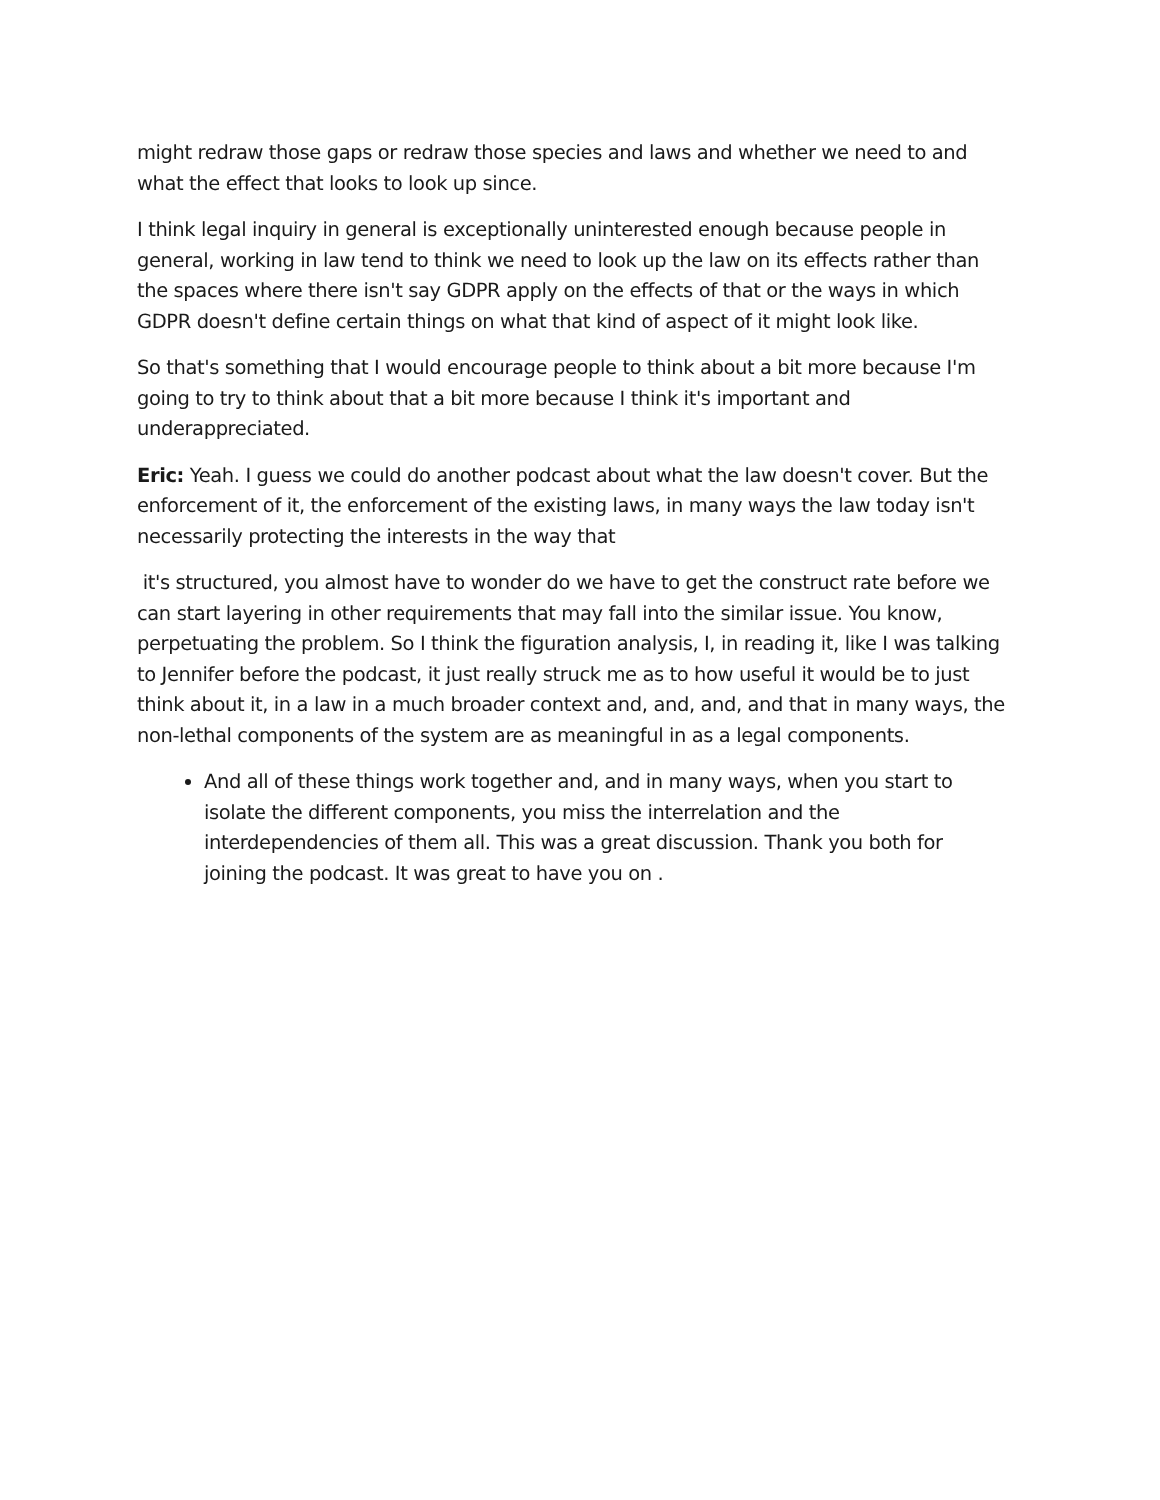might redraw those gaps or redraw those species and laws and whether we need to and what the effect that looks to look up since.
I think legal inquiry in general is exceptionally uninterested enough because people in general, working in law tend to think we need to look up the law on its effects rather than the spaces where there isn't say GDPR apply on the effects of that or the ways in which GDPR doesn't define certain things on what that kind of aspect of it might look like.
So that's something that I would encourage people to think about a bit more because I'm going to try to think about that a bit more because I think it's important and underappreciated.
Eric: Yeah. I guess we could do another podcast about what the law doesn't cover. But the enforcement of it, the enforcement of the existing laws, in many ways the law today isn't necessarily protecting the interests in the way that
it's structured, you almost have to wonder do we have to get the construct rate before we can start layering in other requirements that may fall into the similar issue. You know, perpetuating the problem. So I think the figuration analysis, I, in reading it, like I was talking to Jennifer before the podcast, it just really struck me as to how useful it would be to just think about it, in a law in a much broader context and, and, and, and that in many ways, the non-lethal components of the system are as meaningful in as a legal components.
And all of these things work together and, and in many ways, when you start to isolate the different components, you miss the interrelation and the interdependencies of them all. This was a great discussion. Thank you both for joining the podcast. It was great to have you on .